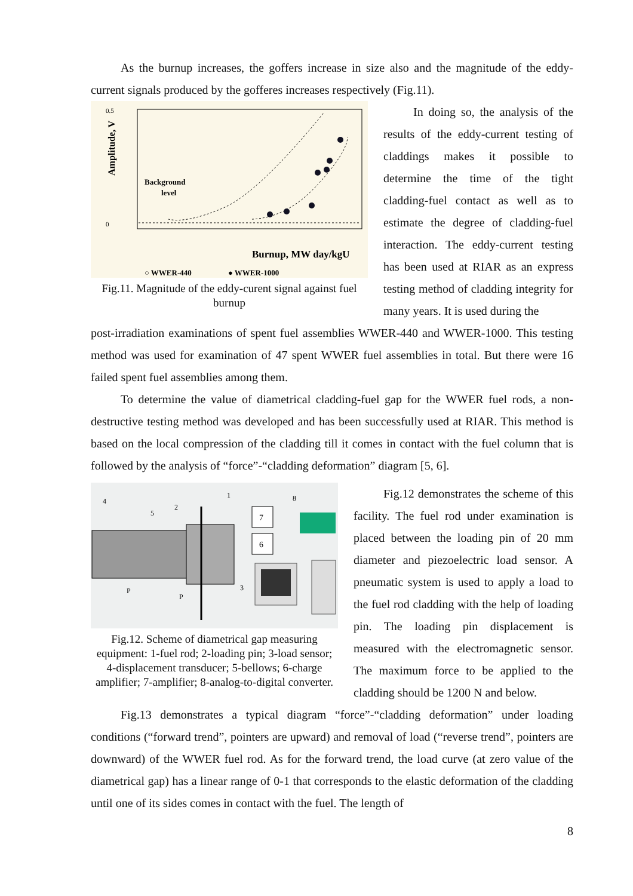As the burnup increases, the goffers increase in size also and the magnitude of the eddy-current signals produced by the gofferes increases respectively (Fig.11).
0.5
0
Background
level
Burnup, MW day/kgU
○ WWER-440
● WWER-1000
Amplitude, V
Fig.11. Magnitude of the eddy-curent signal against fuel burnup
In doing so, the analysis of the results of the eddy-current testing of claddings makes it possible to determine the time of the tight cladding-fuel contact as well as to estimate the degree of cladding-fuel interaction. The eddy-current testing has been used at RIAR as an express testing method of cladding integrity for many years. It is used during the
post-irradiation examinations of spent fuel assemblies WWER-440 and WWER-1000. This testing method was used for examination of 47 spent WWER fuel assemblies in total. But there were 16 failed spent fuel assemblies among them.
To determine the value of diametrical cladding-fuel gap for the WWER fuel rods, a non-destructive testing method was developed and has been successfully used at RIAR. This method is based on the local compression of the cladding till it comes in contact with the fuel column that is followed by the analysis of “force”-“cladding deformation” diagram [5, 6].
7
6
4
5
2
1
P
P
3
8
Fig.12. Scheme of diametrical gap measuring equipment: 1-fuel rod; 2-loading pin; 3-load sensor; 4-displacement transducer; 5-bellows; 6-charge amplifier; 7-amplifier; 8-analog-to-digital converter.
Fig.12 demonstrates the scheme of this facility. The fuel rod under examination is placed between the loading pin of 20 mm diameter and piezoelectric load sensor. A pneumatic system is used to apply a load to the fuel rod cladding with the help of loading pin. The loading pin displacement is measured with the electromagnetic sensor. The maximum force to be applied to the cladding should be 1200 N and below.
Fig.13 demonstrates a typical diagram “force”-“cladding deformation” under loading conditions (“forward trend”, pointers are upward) and removal of load (“reverse trend”, pointers are downward) of the WWER fuel rod. As for the forward trend, the load curve (at zero value of the diametrical gap) has a linear range of 0-1 that corresponds to the elastic deformation of the cladding until one of its sides comes in contact with the fuel. The length of
8